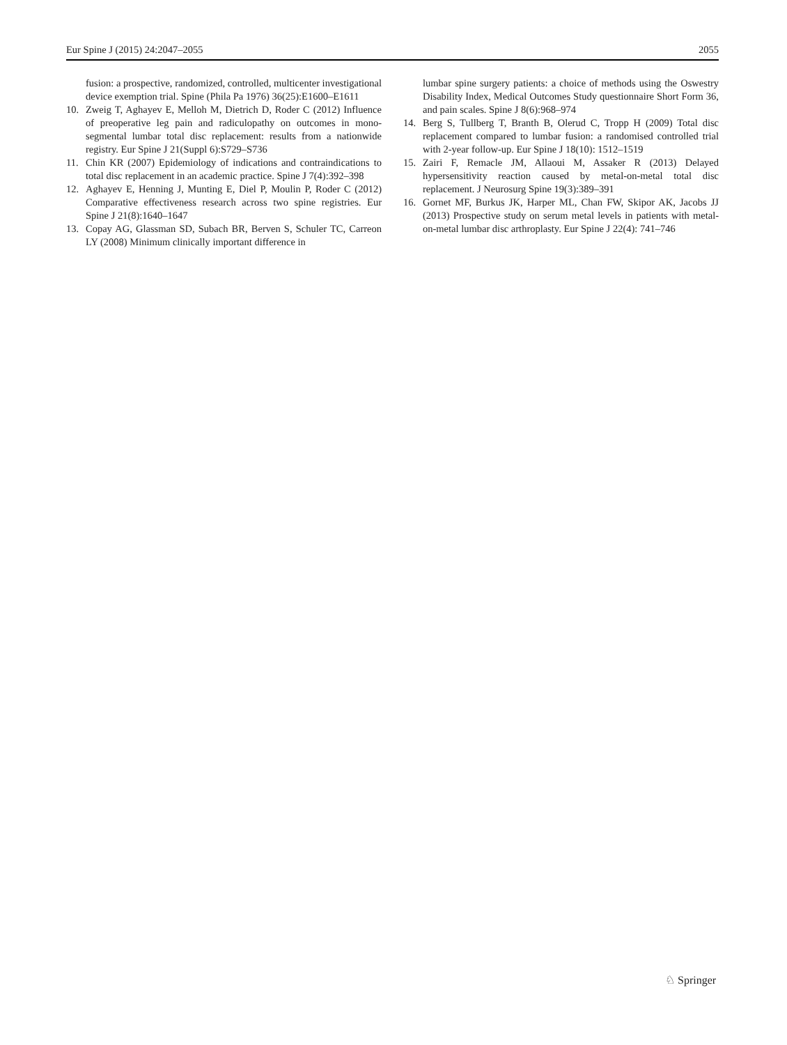Eur Spine J (2015) 24:2047–2055 2055
fusion: a prospective, randomized, controlled, multicenter investigational device exemption trial. Spine (Phila Pa 1976) 36(25):E1600–E1611
10. Zweig T, Aghayev E, Melloh M, Dietrich D, Roder C (2012) Influence of preoperative leg pain and radiculopathy on outcomes in mono-segmental lumbar total disc replacement: results from a nationwide registry. Eur Spine J 21(Suppl 6):S729–S736
11. Chin KR (2007) Epidemiology of indications and contraindications to total disc replacement in an academic practice. Spine J 7(4):392–398
12. Aghayev E, Henning J, Munting E, Diel P, Moulin P, Roder C (2012) Comparative effectiveness research across two spine registries. Eur Spine J 21(8):1640–1647
13. Copay AG, Glassman SD, Subach BR, Berven S, Schuler TC, Carreon LY (2008) Minimum clinically important difference in
lumbar spine surgery patients: a choice of methods using the Oswestry Disability Index, Medical Outcomes Study questionnaire Short Form 36, and pain scales. Spine J 8(6):968–974
14. Berg S, Tullberg T, Branth B, Olerud C, Tropp H (2009) Total disc replacement compared to lumbar fusion: a randomised controlled trial with 2-year follow-up. Eur Spine J 18(10): 1512–1519
15. Zairi F, Remacle JM, Allaoui M, Assaker R (2013) Delayed hypersensitivity reaction caused by metal-on-metal total disc replacement. J Neurosurg Spine 19(3):389–391
16. Gornet MF, Burkus JK, Harper ML, Chan FW, Skipor AK, Jacobs JJ (2013) Prospective study on serum metal levels in patients with metal-on-metal lumbar disc arthroplasty. Eur Spine J 22(4): 741–746
♘ Springer